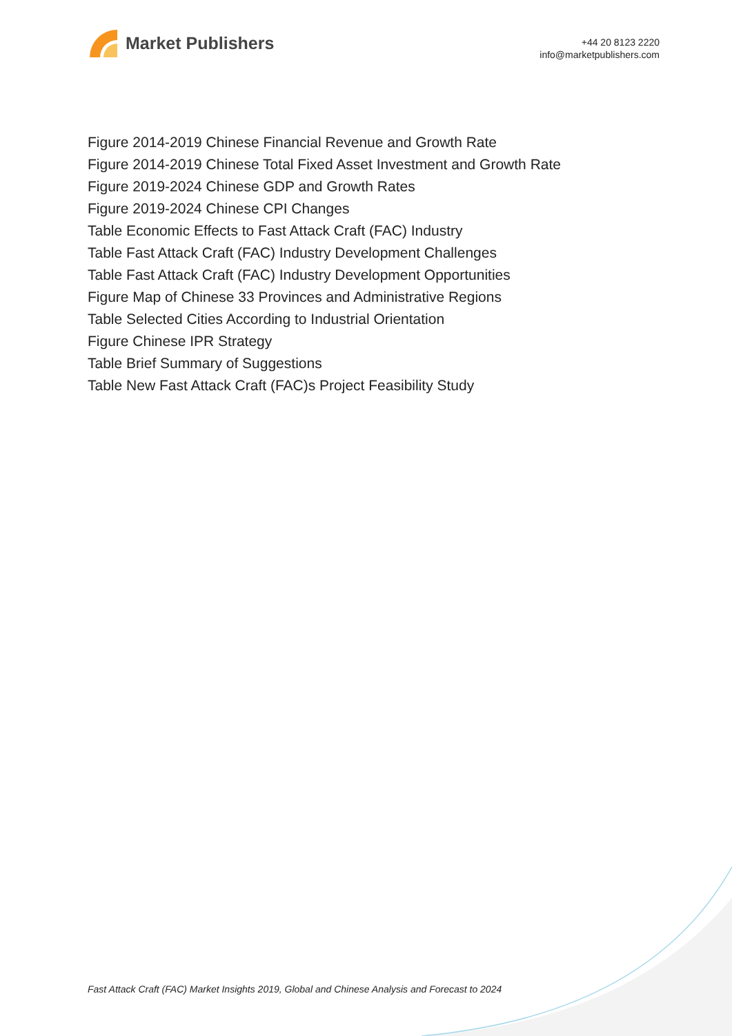Market Publishers
+44 20 8123 2220
info@marketpublishers.com
Figure 2014-2019 Chinese Financial Revenue and Growth Rate
Figure 2014-2019 Chinese Total Fixed Asset Investment and Growth Rate
Figure 2019-2024 Chinese GDP and Growth Rates
Figure 2019-2024 Chinese CPI Changes
Table Economic Effects to Fast Attack Craft (FAC) Industry
Table Fast Attack Craft (FAC) Industry Development Challenges
Table Fast Attack Craft (FAC) Industry Development Opportunities
Figure Map of Chinese 33 Provinces and Administrative Regions
Table Selected Cities According to Industrial Orientation
Figure Chinese IPR Strategy
Table Brief Summary of Suggestions
Table New Fast Attack Craft (FAC)s Project Feasibility Study
Fast Attack Craft (FAC) Market Insights 2019, Global and Chinese Analysis and Forecast to 2024